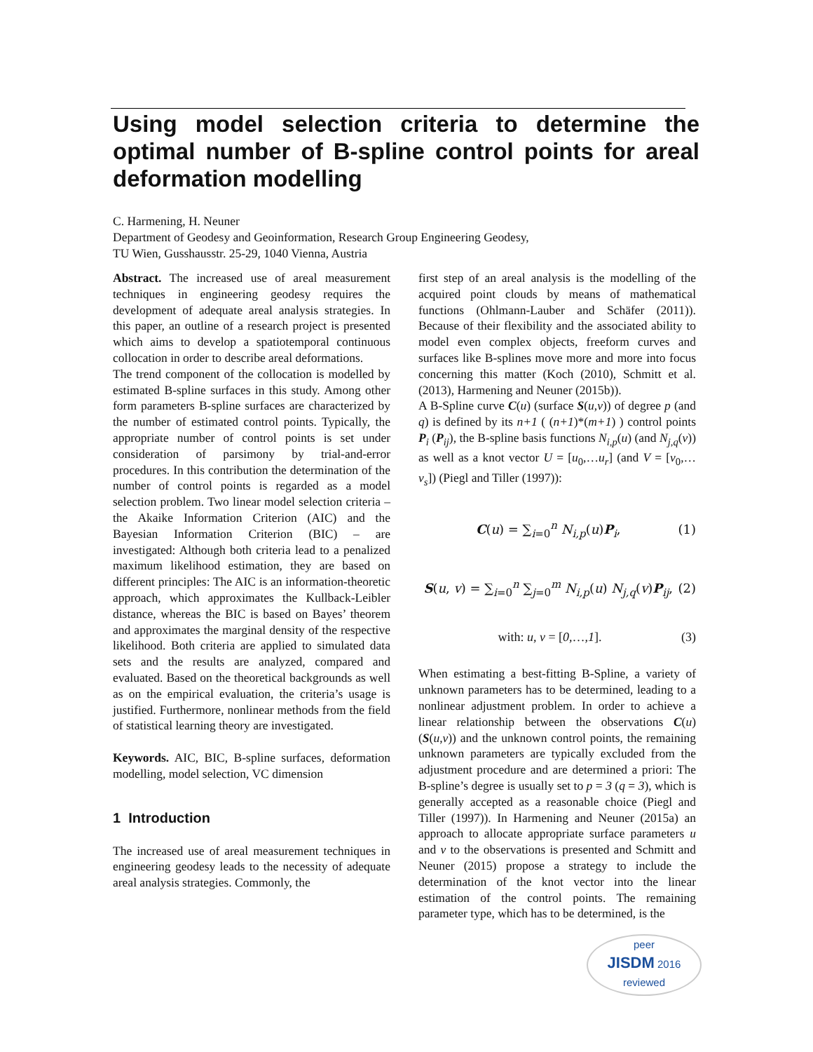Using model selection criteria to determine the optimal number of B-spline control points for areal deformation modelling
C. Harmening, H. Neuner
Department of Geodesy and Geoinformation, Research Group Engineering Geodesy,
TU Wien, Gusshausstr. 25-29, 1040 Vienna, Austria
Abstract. The increased use of areal measurement techniques in engineering geodesy requires the development of adequate areal analysis strategies. In this paper, an outline of a research project is presented which aims to develop a spatiotemporal continuous collocation in order to describe areal deformations.
The trend component of the collocation is modelled by estimated B-spline surfaces in this study. Among other form parameters B-spline surfaces are characterized by the number of estimated control points. Typically, the appropriate number of control points is set under consideration of parsimony by trial-and-error procedures. In this contribution the determination of the number of control points is regarded as a model selection problem. Two linear model selection criteria – the Akaike Information Criterion (AIC) and the Bayesian Information Criterion (BIC) – are investigated: Although both criteria lead to a penalized maximum likelihood estimation, they are based on different principles: The AIC is an information-theoretic approach, which approximates the Kullback-Leibler distance, whereas the BIC is based on Bayes’ theorem and approximates the marginal density of the respective likelihood. Both criteria are applied to simulated data sets and the results are analyzed, compared and evaluated. Based on the theoretical backgrounds as well as on the empirical evaluation, the criteria’s usage is justified. Furthermore, nonlinear methods from the field of statistical learning theory are investigated.
Keywords. AIC, BIC, B-spline surfaces, deformation modelling, model selection, VC dimension
1 Introduction
The increased use of areal measurement techniques in engineering geodesy leads to the necessity of adequate areal analysis strategies. Commonly, the
first step of an areal analysis is the modelling of the acquired point clouds by means of mathematical functions (Ohlmann-Lauber and Schäfer (2011)). Because of their flexibility and the associated ability to model even complex objects, freeform curves and surfaces like B-splines move more and more into focus concerning this matter (Koch (2010), Schmitt et al. (2013), Harmening and Neuner (2015b)).
A B-Spline curve C(u) (surface S(u,v)) of degree p (and q) is defined by its n+1 ( (n+1)*(m+1) ) control points P<sub>i</sub> (P<sub>ij</sub>), the B-spline basis functions N<sub>i,p</sub>(u) (and N<sub>j,q</sub>(v)) as well as a knot vector U = [u<sub>0</sub>,…u<sub>r</sub>] (and V = [v<sub>0</sub>,…v<sub>s</sub>]) (Piegl and Tiller (1997)):
C(u) = ∑<sub>i=0</sub><sup>n</sup> N<sub>i,p</sub>(u)P<sub>i</sub>, (1)
S(u, v) = ∑<sub>i=0</sub><sup>n</sup> ∑<sub>j=0</sub><sup>m</sup> N<sub>i,p</sub>(u) N<sub>j,q</sub>(v)P<sub>ij</sub>, (2)
with: u, v = [0,…,1]. (3)
When estimating a best-fitting B-Spline, a variety of unknown parameters has to be determined, leading to a nonlinear adjustment problem. In order to achieve a linear relationship between the observations C(u) (S(u,v)) and the unknown control points, the remaining unknown parameters are typically excluded from the adjustment procedure and are determined a priori: The B-spline’s degree is usually set to p = 3 (q = 3), which is generally accepted as a reasonable choice (Piegl and Tiller (1997)). In Harmening and Neuner (2015a) an approach to allocate appropriate surface parameters u and v to the observations is presented and Schmitt and Neuner (2015) propose a strategy to include the determination of the knot vector into the linear estimation of the control points. The remaining parameter type, which has to be determined, is the
peer
JISDM 2016
reviewed